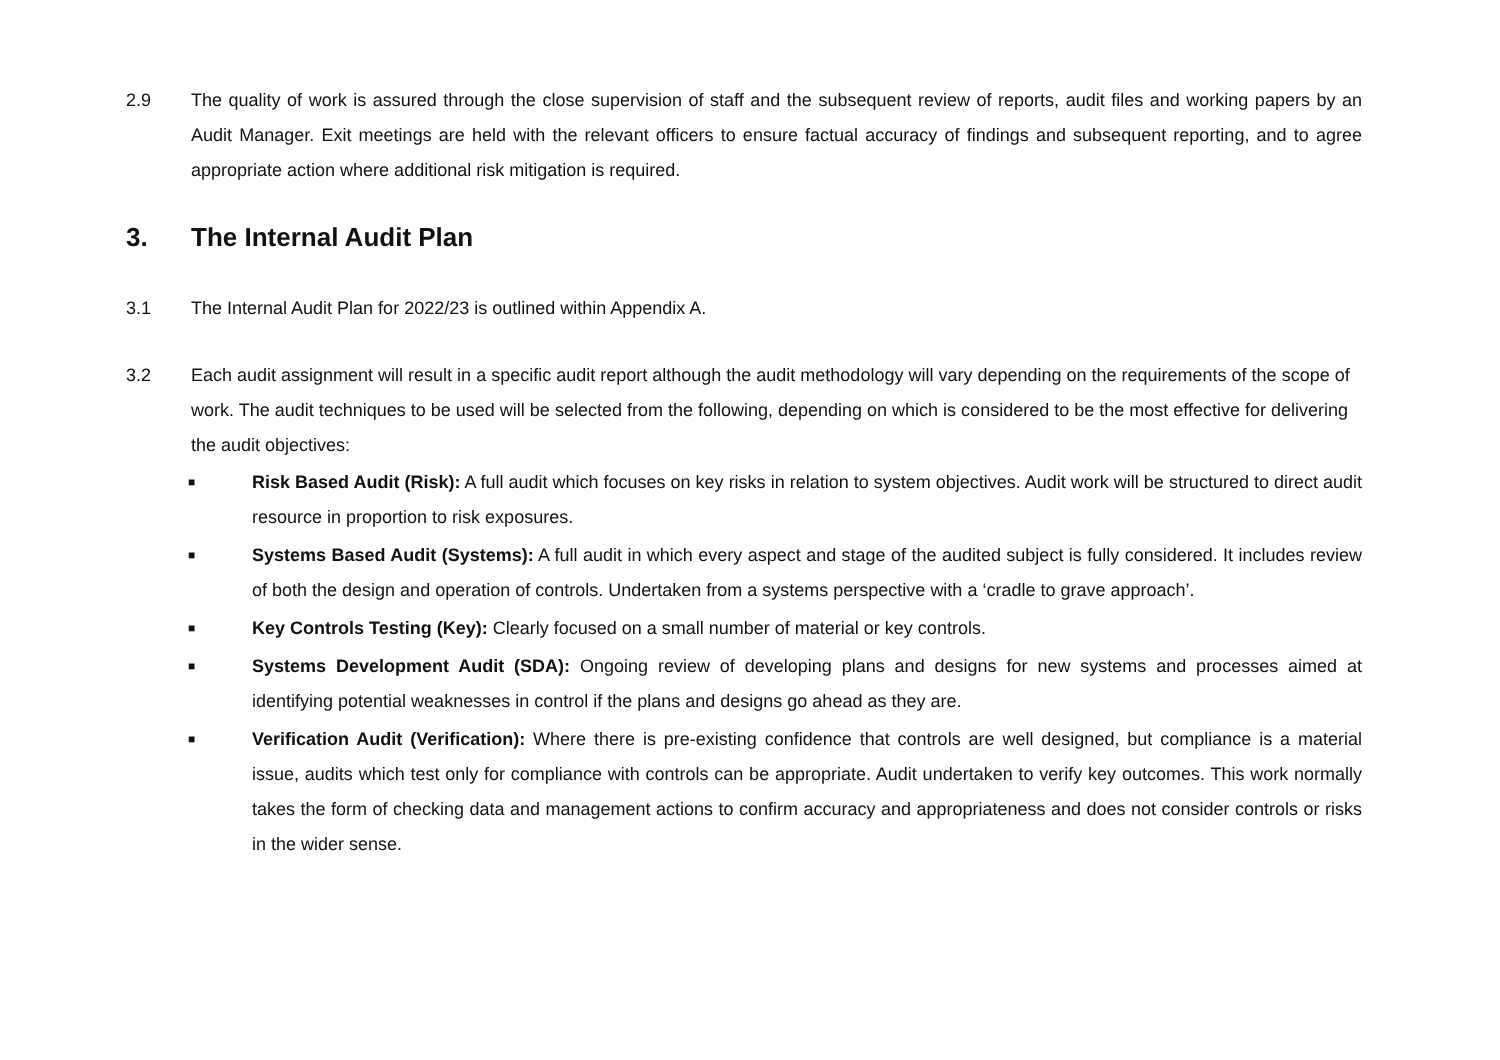2.9 The quality of work is assured through the close supervision of staff and the subsequent review of reports, audit files and working papers by an Audit Manager. Exit meetings are held with the relevant officers to ensure factual accuracy of findings and subsequent reporting, and to agree appropriate action where additional risk mitigation is required.
3. The Internal Audit Plan
3.1 The Internal Audit Plan for 2022/23 is outlined within Appendix A.
3.2 Each audit assignment will result in a specific audit report although the audit methodology will vary depending on the requirements of the scope of work. The audit techniques to be used will be selected from the following, depending on which is considered to be the most effective for delivering the audit objectives:
■ Risk Based Audit (Risk): A full audit which focuses on key risks in relation to system objectives. Audit work will be structured to direct audit resource in proportion to risk exposures.
■ Systems Based Audit (Systems): A full audit in which every aspect and stage of the audited subject is fully considered. It includes review of both the design and operation of controls. Undertaken from a systems perspective with a ‘cradle to grave approach’.
■ Key Controls Testing (Key): Clearly focused on a small number of material or key controls.
■ Systems Development Audit (SDA): Ongoing review of developing plans and designs for new systems and processes aimed at identifying potential weaknesses in control if the plans and designs go ahead as they are.
■ Verification Audit (Verification): Where there is pre-existing confidence that controls are well designed, but compliance is a material issue, audits which test only for compliance with controls can be appropriate. Audit undertaken to verify key outcomes. This work normally takes the form of checking data and management actions to confirm accuracy and appropriateness and does not consider controls or risks in the wider sense.